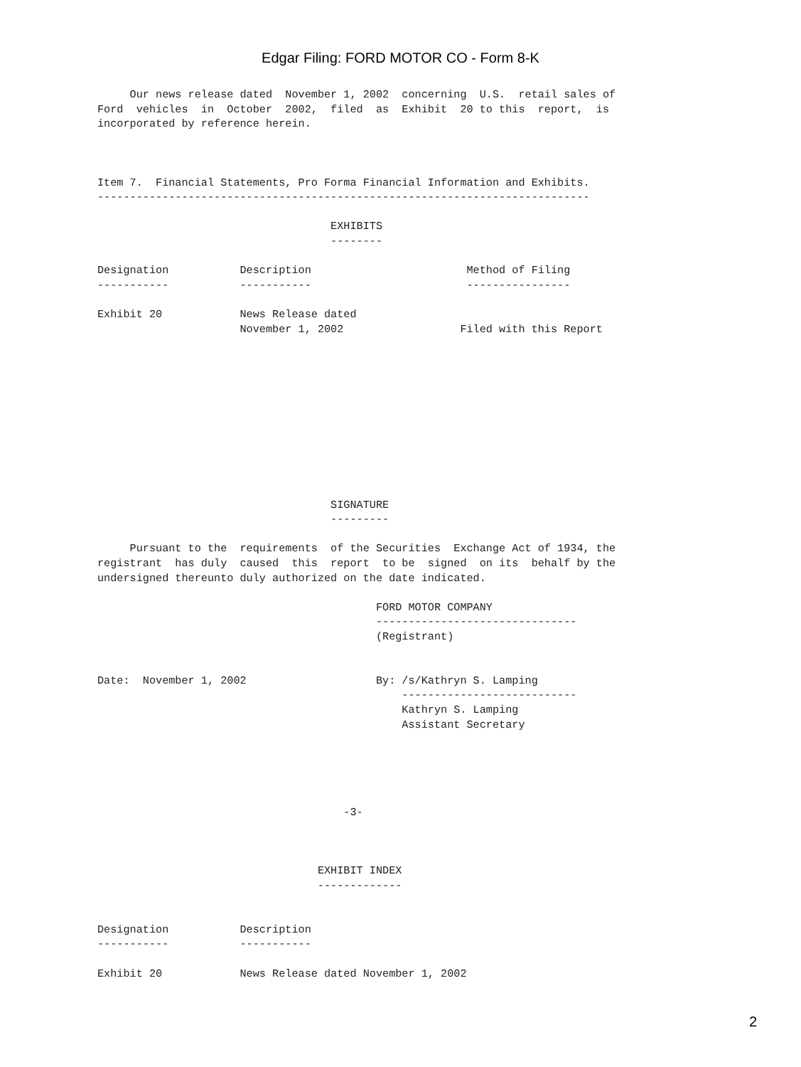Edgar Filing: FORD MOTOR CO - Form 8-K
     Our news release dated  November 1, 2002  concerning  U.S.  retail sales of
Ford  vehicles  in  October  2002,  filed  as  Exhibit  20 to this  report,  is
incorporated by reference herein.



Item 7.  Financial Statements, Pro Forma Financial Information and Exhibits.
----------------------------------------------------------------------------

                                    EXHIBITS
                                    --------

Designation           Description                        Method of Filing
-----------           -----------                        ----------------

Exhibit 20            News Release dated
                      November 1, 2002                  Filed with this Report











                                    SIGNATURE
                                    ---------

     Pursuant to the  requirements  of the Securities  Exchange Act of 1934, the
registrant  has duly  caused  this  report  to be  signed  on its  behalf by the
undersigned thereunto duly authorized on the date indicated.

                                           FORD MOTOR COMPANY
                                           -------------------------------
                                           (Registrant)


Date:  November 1, 2002                    By: /s/Kathryn S. Lamping
                                               ---------------------------
                                               Kathryn S. Lamping
                                               Assistant Secretary





                                      -3-



                                  EXHIBIT INDEX
                                  -------------


Designation           Description
-----------           -----------

Exhibit 20            News Release dated November 1, 2002
2